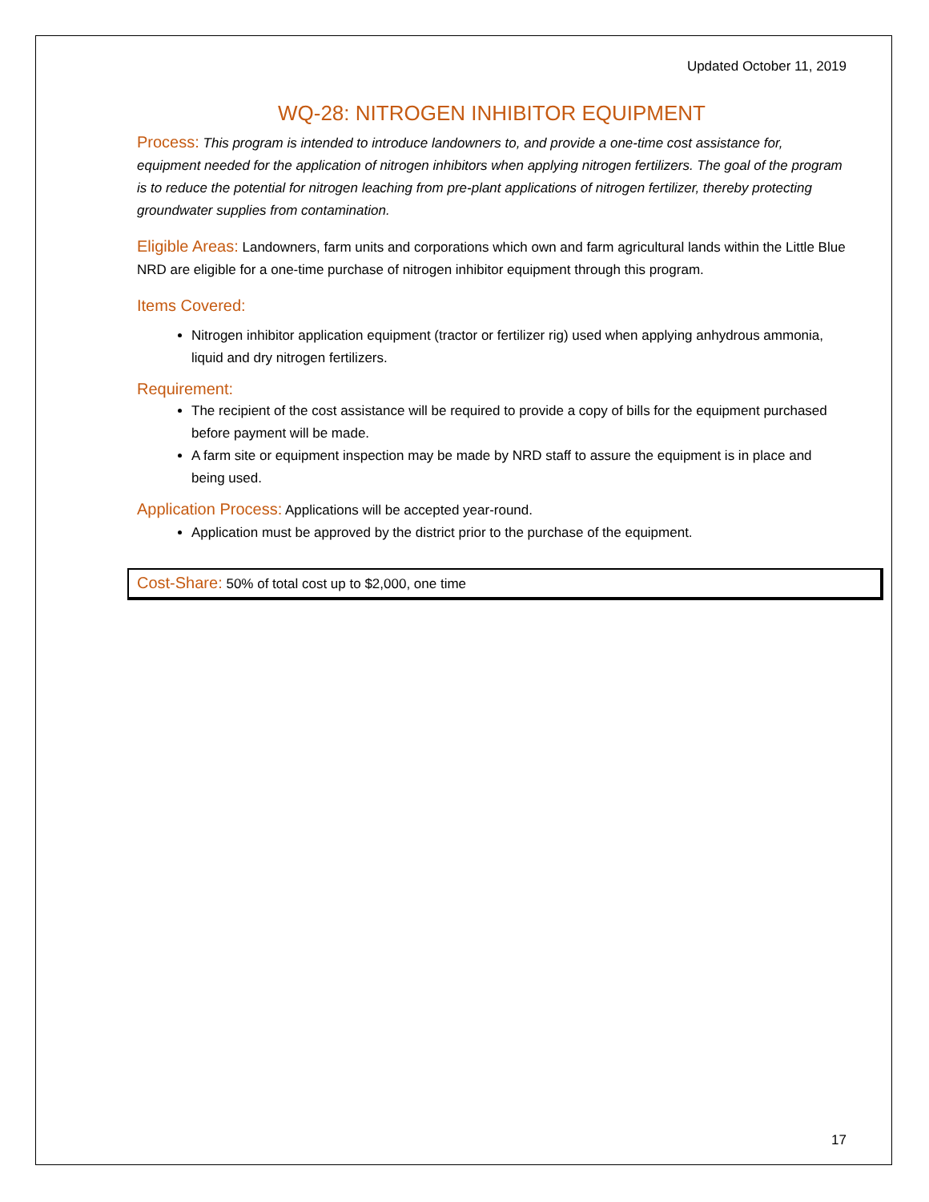Updated October 11, 2019
WQ-28: NITROGEN INHIBITOR EQUIPMENT
Process: This program is intended to introduce landowners to, and provide a one-time cost assistance for, equipment needed for the application of nitrogen inhibitors when applying nitrogen fertilizers. The goal of the program is to reduce the potential for nitrogen leaching from pre-plant applications of nitrogen fertilizer, thereby protecting groundwater supplies from contamination.
Eligible Areas: Landowners, farm units and corporations which own and farm agricultural lands within the Little Blue NRD are eligible for a one-time purchase of nitrogen inhibitor equipment through this program.
Items Covered:
Nitrogen inhibitor application equipment (tractor or fertilizer rig) used when applying anhydrous ammonia, liquid and dry nitrogen fertilizers.
Requirement:
The recipient of the cost assistance will be required to provide a copy of bills for the equipment purchased before payment will be made.
A farm site or equipment inspection may be made by NRD staff to assure the equipment is in place and being used.
Application Process: Applications will be accepted year-round.
Application must be approved by the district prior to the purchase of the equipment.
Cost-Share: 50% of total cost up to $2,000, one time
17